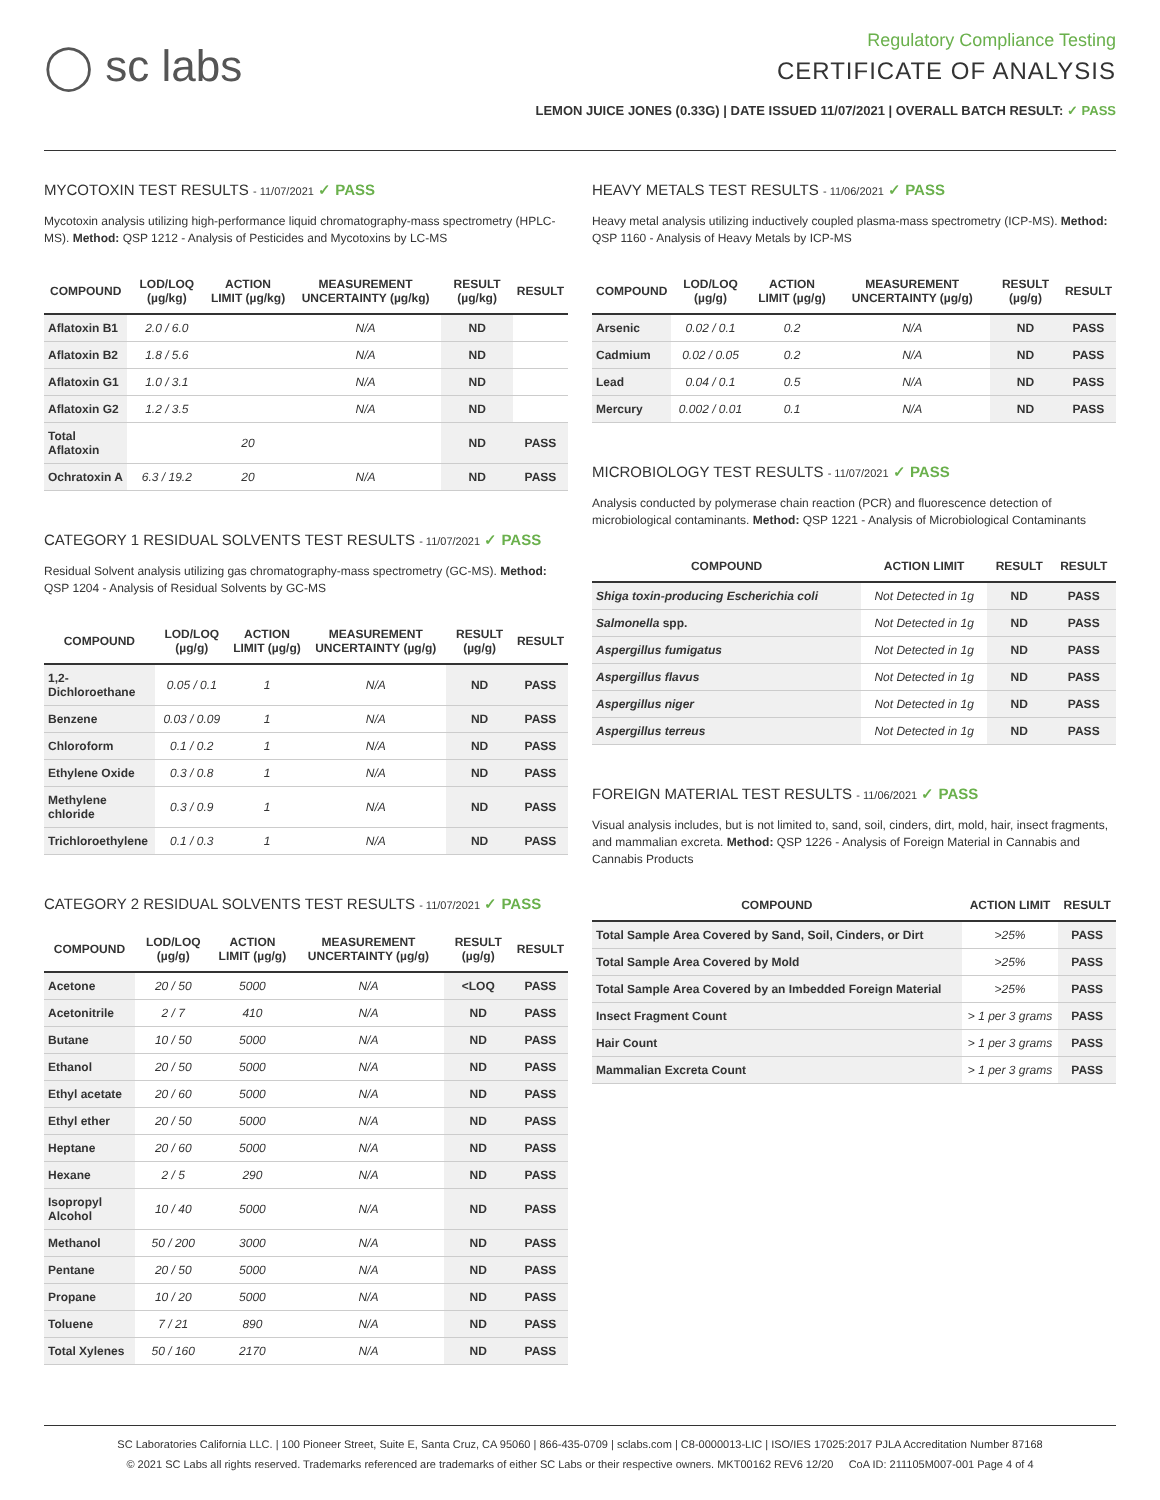◯ sc labs
Regulatory Compliance Testing
CERTIFICATE OF ANALYSIS
LEMON JUICE JONES (0.33G) | DATE ISSUED 11/07/2021 | OVERALL BATCH RESULT: ✓ PASS
MYCOTOXIN TEST RESULTS - 11/07/2021 ✓ PASS
Mycotoxin analysis utilizing high-performance liquid chromatography-mass spectrometry (HPLC-MS). Method: QSP 1212 - Analysis of Pesticides and Mycotoxins by LC-MS
| COMPOUND | LOD/LOQ (µg/kg) | ACTION LIMIT (µg/kg) | MEASUREMENT UNCERTAINTY (µg/kg) | RESULT (µg/kg) | RESULT |
| --- | --- | --- | --- | --- | --- |
| Aflatoxin B1 | 2.0 / 6.0 | | N/A | ND | |
| Aflatoxin B2 | 1.8 / 5.6 | | N/A | ND | |
| Aflatoxin G1 | 1.0 / 3.1 | | N/A | ND | |
| Aflatoxin G2 | 1.2 / 3.5 | | N/A | ND | |
| Total Aflatoxin | | 20 | | ND | PASS |
| Ochratoxin A | 6.3 / 19.2 | 20 | N/A | ND | PASS |
CATEGORY 1 RESIDUAL SOLVENTS TEST RESULTS - 11/07/2021 ✓ PASS
Residual Solvent analysis utilizing gas chromatography-mass spectrometry (GC-MS). Method: QSP 1204 - Analysis of Residual Solvents by GC-MS
| COMPOUND | LOD/LOQ (µg/g) | ACTION LIMIT (µg/g) | MEASUREMENT UNCERTAINTY (µg/g) | RESULT (µg/g) | RESULT |
| --- | --- | --- | --- | --- | --- |
| 1,2-Dichloroethane | 0.05 / 0.1 | 1 | N/A | ND | PASS |
| Benzene | 0.03 / 0.09 | 1 | N/A | ND | PASS |
| Chloroform | 0.1 / 0.2 | 1 | N/A | ND | PASS |
| Ethylene Oxide | 0.3 / 0.8 | 1 | N/A | ND | PASS |
| Methylene chloride | 0.3 / 0.9 | 1 | N/A | ND | PASS |
| Trichloroethylene | 0.1 / 0.3 | 1 | N/A | ND | PASS |
CATEGORY 2 RESIDUAL SOLVENTS TEST RESULTS - 11/07/2021 ✓ PASS
| COMPOUND | LOD/LOQ (µg/g) | ACTION LIMIT (µg/g) | MEASUREMENT UNCERTAINTY (µg/g) | RESULT (µg/g) | RESULT |
| --- | --- | --- | --- | --- | --- |
| Acetone | 20 / 50 | 5000 | N/A | <LOQ | PASS |
| Acetonitrile | 2 / 7 | 410 | N/A | ND | PASS |
| Butane | 10 / 50 | 5000 | N/A | ND | PASS |
| Ethanol | 20 / 50 | 5000 | N/A | ND | PASS |
| Ethyl acetate | 20 / 60 | 5000 | N/A | ND | PASS |
| Ethyl ether | 20 / 50 | 5000 | N/A | ND | PASS |
| Heptane | 20 / 60 | 5000 | N/A | ND | PASS |
| Hexane | 2 / 5 | 290 | N/A | ND | PASS |
| Isopropyl Alcohol | 10 / 40 | 5000 | N/A | ND | PASS |
| Methanol | 50 / 200 | 3000 | N/A | ND | PASS |
| Pentane | 20 / 50 | 5000 | N/A | ND | PASS |
| Propane | 10 / 20 | 5000 | N/A | ND | PASS |
| Toluene | 7 / 21 | 890 | N/A | ND | PASS |
| Total Xylenes | 50 / 160 | 2170 | N/A | ND | PASS |
HEAVY METALS TEST RESULTS - 11/06/2021 ✓ PASS
Heavy metal analysis utilizing inductively coupled plasma-mass spectrometry (ICP-MS). Method: QSP 1160 - Analysis of Heavy Metals by ICP-MS
| COMPOUND | LOD/LOQ (µg/g) | ACTION LIMIT (µg/g) | MEASUREMENT UNCERTAINTY (µg/g) | RESULT (µg/g) | RESULT |
| --- | --- | --- | --- | --- | --- |
| Arsenic | 0.02 / 0.1 | 0.2 | N/A | ND | PASS |
| Cadmium | 0.02 / 0.05 | 0.2 | N/A | ND | PASS |
| Lead | 0.04 / 0.1 | 0.5 | N/A | ND | PASS |
| Mercury | 0.002 / 0.01 | 0.1 | N/A | ND | PASS |
MICROBIOLOGY TEST RESULTS - 11/07/2021 ✓ PASS
Analysis conducted by polymerase chain reaction (PCR) and fluorescence detection of microbiological contaminants. Method: QSP 1221 - Analysis of Microbiological Contaminants
| COMPOUND | ACTION LIMIT | RESULT | RESULT |
| --- | --- | --- | --- |
| Shiga toxin-producing Escherichia coli | Not Detected in 1g | ND | PASS |
| Salmonella spp. | Not Detected in 1g | ND | PASS |
| Aspergillus fumigatus | Not Detected in 1g | ND | PASS |
| Aspergillus flavus | Not Detected in 1g | ND | PASS |
| Aspergillus niger | Not Detected in 1g | ND | PASS |
| Aspergillus terreus | Not Detected in 1g | ND | PASS |
FOREIGN MATERIAL TEST RESULTS - 11/06/2021 ✓ PASS
Visual analysis includes, but is not limited to, sand, soil, cinders, dirt, mold, hair, insect fragments, and mammalian excreta. Method: QSP 1226 - Analysis of Foreign Material in Cannabis and Cannabis Products
| COMPOUND | ACTION LIMIT | RESULT |
| --- | --- | --- |
| Total Sample Area Covered by Sand, Soil, Cinders, or Dirt | >25% | PASS |
| Total Sample Area Covered by Mold | >25% | PASS |
| Total Sample Area Covered by an Imbedded Foreign Material | >25% | PASS |
| Insect Fragment Count | > 1 per 3 grams | PASS |
| Hair Count | > 1 per 3 grams | PASS |
| Mammalian Excreta Count | > 1 per 3 grams | PASS |
SC Laboratories California LLC. | 100 Pioneer Street, Suite E, Santa Cruz, CA 95060 | 866-435-0709 | sclabs.com | C8-0000013-LIC | ISO/IES 17025:2017 PJLA Accreditation Number 87168
© 2021 SC Labs all rights reserved. Trademarks referenced are trademarks of either SC Labs or their respective owners. MKT00162 REV6 12/20 CoA ID: 211105M007-001 Page 4 of 4